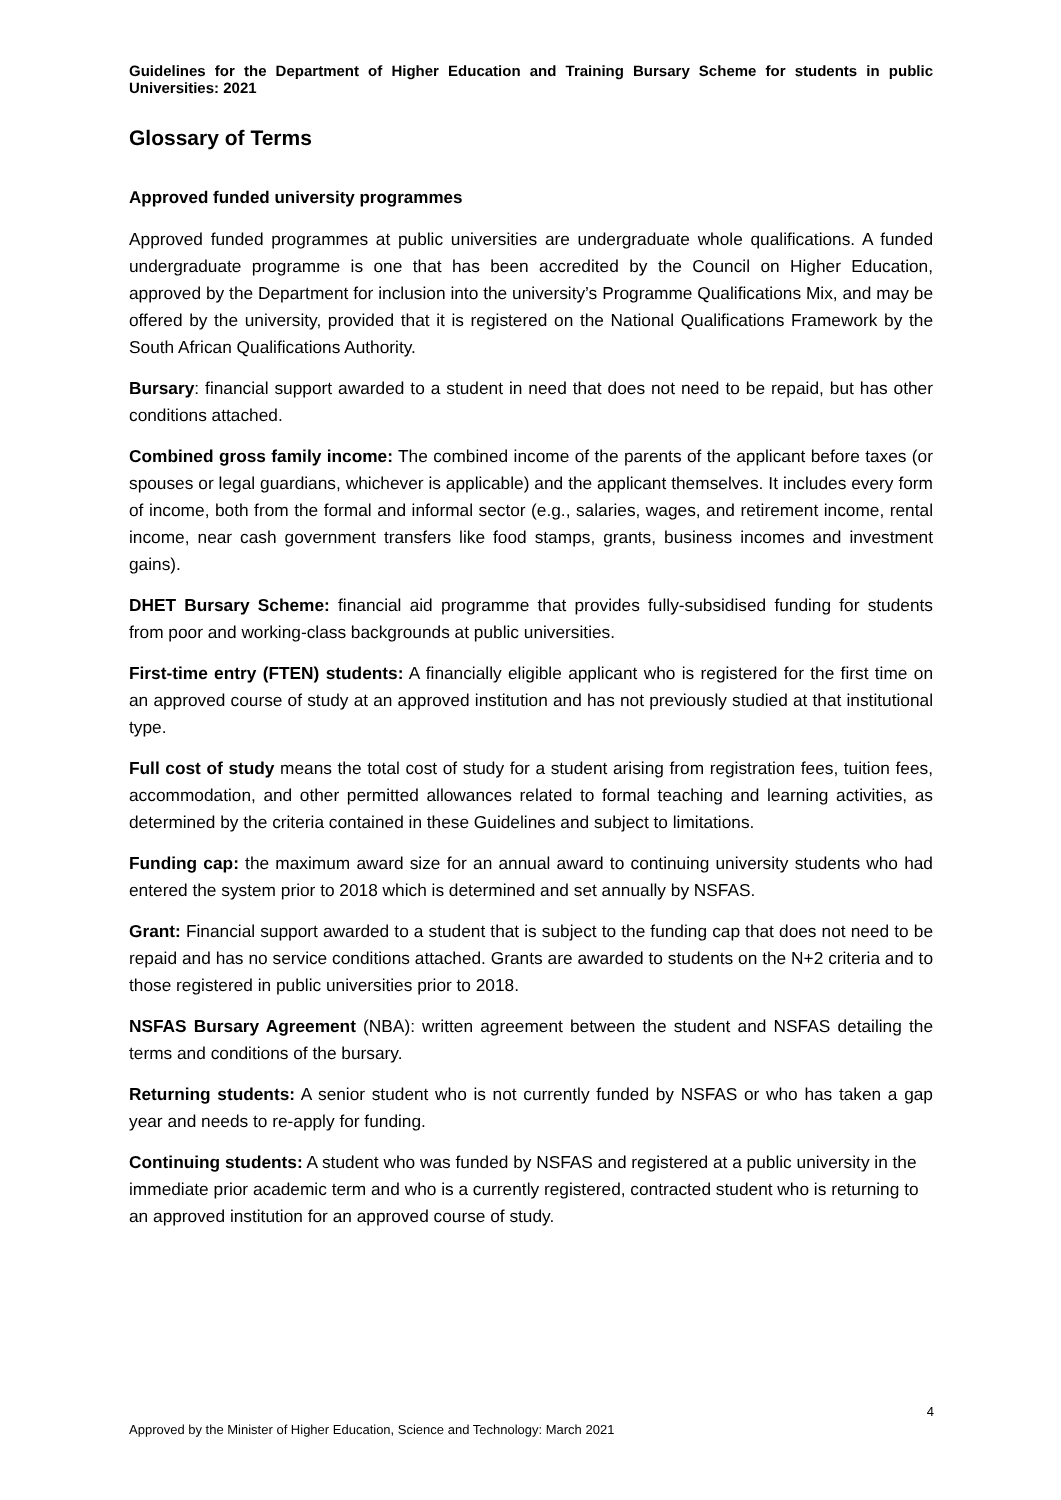Guidelines for the Department of Higher Education and Training Bursary Scheme for students in public Universities: 2021
Glossary of Terms
Approved funded university programmes
Approved funded programmes at public universities are undergraduate whole qualifications. A funded undergraduate programme is one that has been accredited by the Council on Higher Education, approved by the Department for inclusion into the university’s Programme Qualifications Mix, and may be offered by the university, provided that it is registered on the National Qualifications Framework by the South African Qualifications Authority.
Bursary: financial support awarded to a student in need that does not need to be repaid, but has other conditions attached.
Combined gross family income: The combined income of the parents of the applicant before taxes (or spouses or legal guardians, whichever is applicable) and the applicant themselves. It includes every form of income, both from the formal and informal sector (e.g., salaries, wages, and retirement income, rental income, near cash government transfers like food stamps, grants, business incomes and investment gains).
DHET Bursary Scheme: financial aid programme that provides fully-subsidised funding for students from poor and working-class backgrounds at public universities.
First-time entry (FTEN) students: A financially eligible applicant who is registered for the first time on an approved course of study at an approved institution and has not previously studied at that institutional type.
Full cost of study means the total cost of study for a student arising from registration fees, tuition fees, accommodation, and other permitted allowances related to formal teaching and learning activities, as determined by the criteria contained in these Guidelines and subject to limitations.
Funding cap: the maximum award size for an annual award to continuing university students who had entered the system prior to 2018 which is determined and set annually by NSFAS.
Grant: Financial support awarded to a student that is subject to the funding cap that does not need to be repaid and has no service conditions attached. Grants are awarded to students on the N+2 criteria and to those registered in public universities prior to 2018.
NSFAS Bursary Agreement (NBA): written agreement between the student and NSFAS detailing the terms and conditions of the bursary.
Returning students: A senior student who is not currently funded by NSFAS or who has taken a gap year and needs to re-apply for funding.
Continuing students: A student who was funded by NSFAS and registered at a public university in the immediate prior academic term and who is a currently registered, contracted student who is returning to an approved institution for an approved course of study.
4
Approved by the Minister of Higher Education, Science and Technology: March 2021